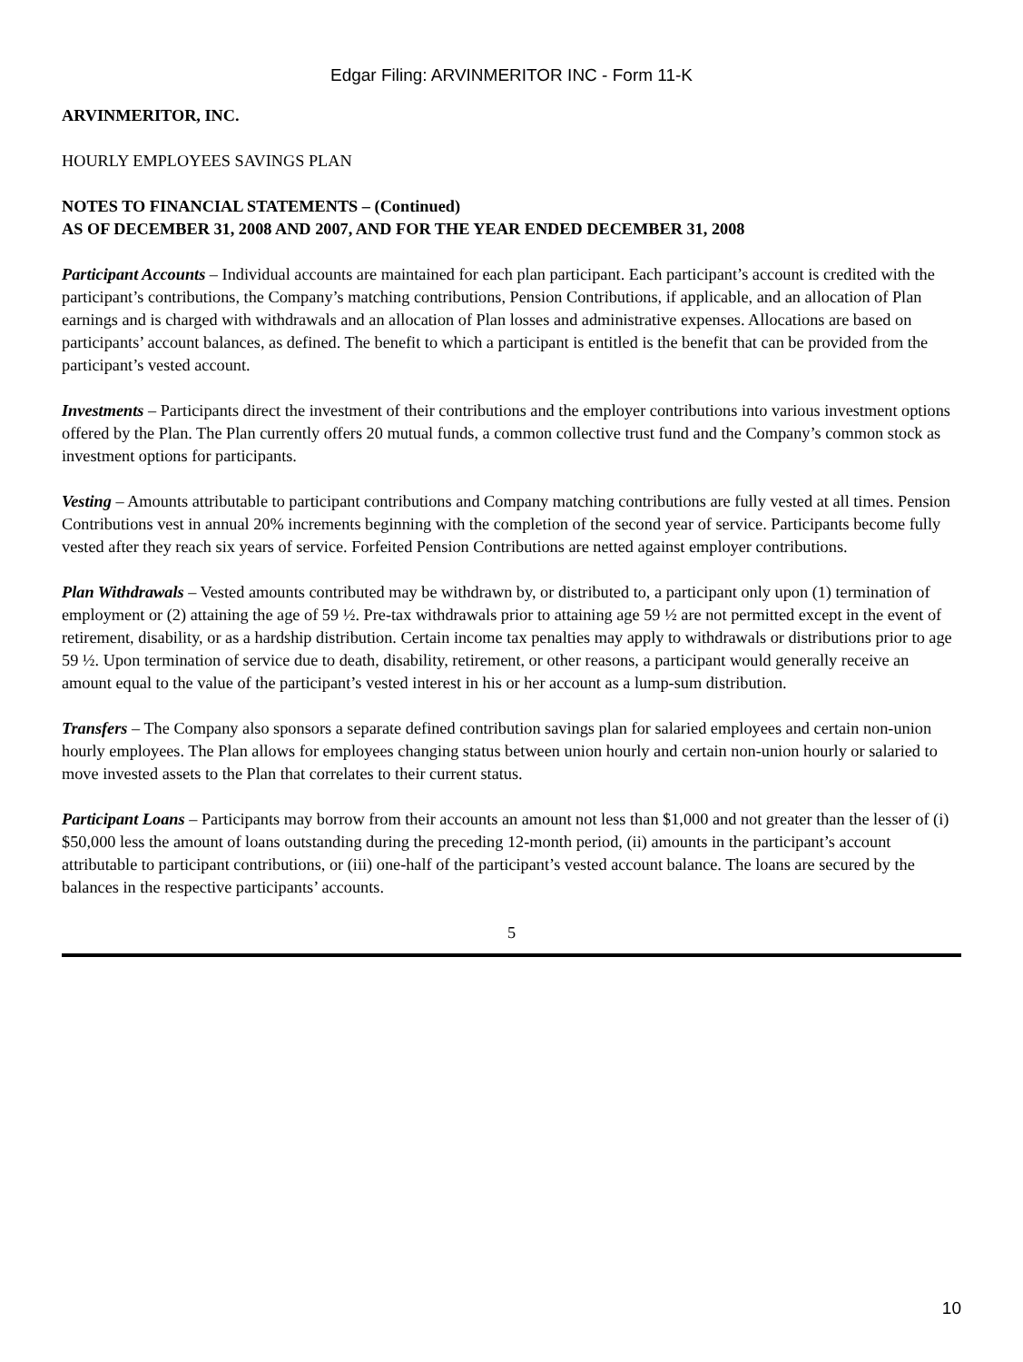Edgar Filing: ARVINMERITOR INC - Form 11-K
ARVINMERITOR, INC.
HOURLY EMPLOYEES SAVINGS PLAN
NOTES TO FINANCIAL STATEMENTS – (Continued)
AS OF DECEMBER 31, 2008 AND 2007, AND FOR THE YEAR ENDED DECEMBER 31, 2008
Participant Accounts – Individual accounts are maintained for each plan participant. Each participant’s account is credited with the participant’s contributions, the Company’s matching contributions, Pension Contributions, if applicable, and an allocation of Plan earnings and is charged with withdrawals and an allocation of Plan losses and administrative expenses. Allocations are based on participants’ account balances, as defined. The benefit to which a participant is entitled is the benefit that can be provided from the participant’s vested account.
Investments – Participants direct the investment of their contributions and the employer contributions into various investment options offered by the Plan. The Plan currently offers 20 mutual funds, a common collective trust fund and the Company’s common stock as investment options for participants.
Vesting – Amounts attributable to participant contributions and Company matching contributions are fully vested at all times. Pension Contributions vest in annual 20% increments beginning with the completion of the second year of service. Participants become fully vested after they reach six years of service. Forfeited Pension Contributions are netted against employer contributions.
Plan Withdrawals – Vested amounts contributed may be withdrawn by, or distributed to, a participant only upon (1) termination of employment or (2) attaining the age of 59 ½. Pre-tax withdrawals prior to attaining age 59 ½ are not permitted except in the event of retirement, disability, or as a hardship distribution. Certain income tax penalties may apply to withdrawals or distributions prior to age 59 ½. Upon termination of service due to death, disability, retirement, or other reasons, a participant would generally receive an amount equal to the value of the participant’s vested interest in his or her account as a lump-sum distribution.
Transfers – The Company also sponsors a separate defined contribution savings plan for salaried employees and certain non-union hourly employees. The Plan allows for employees changing status between union hourly and certain non-union hourly or salaried to move invested assets to the Plan that correlates to their current status.
Participant Loans – Participants may borrow from their accounts an amount not less than $1,000 and not greater than the lesser of (i) $50,000 less the amount of loans outstanding during the preceding 12-month period, (ii) amounts in the participant’s account attributable to participant contributions, or (iii) one-half of the participant’s vested account balance. The loans are secured by the balances in the respective participants’ accounts.
5
10